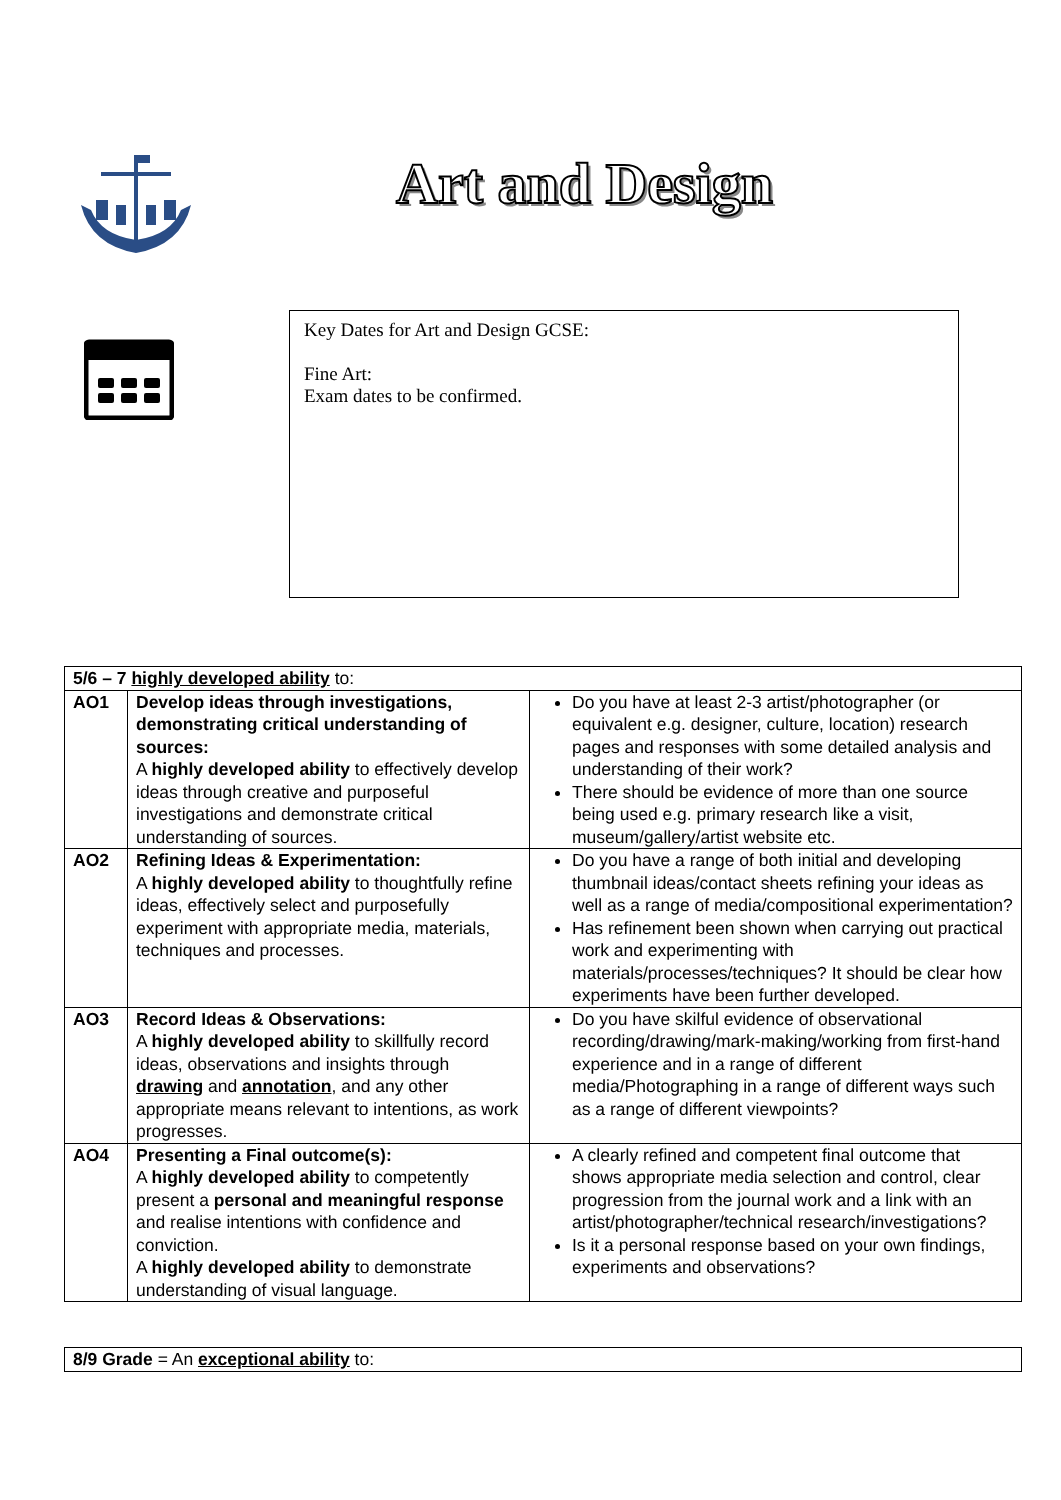Art and Design
Key Dates for Art and Design GCSE:
Fine Art:
Exam dates to be confirmed.
| 5/6 – 7 highly developed ability to: | | |
| AO1 | Develop ideas through investigations, demonstrating critical understanding of sources: A highly developed ability to effectively develop ideas through creative and purposeful investigations and demonstrate critical understanding of sources. | Do you have at least 2-3 artist/photographer (or equivalent e.g. designer, culture, location) research pages and responses with some detailed analysis and understanding of their work? There should be evidence of more than one source being used e.g. primary research like a visit, museum/gallery/artist website etc. |
| AO2 | Refining Ideas & Experimentation: A highly developed ability to thoughtfully refine ideas, effectively select and purposefully experiment with appropriate media, materials, techniques and processes. | Do you have a range of both initial and developing thumbnail ideas/contact sheets refining your ideas as well as a range of media/compositional experimentation? Has refinement been shown when carrying out practical work and experimenting with materials/processes/techniques? It should be clear how experiments have been further developed. |
| AO3 | Record Ideas & Observations: A highly developed ability to skillfully record ideas, observations and insights through drawing and annotation , and any other appropriate means relevant to intentions, as work progresses. | Do you have skilful evidence of observational recording/drawing/mark-making/working from first-hand experience and in a range of different media/Photographing in a range of different ways such as a range of different viewpoints? |
| AO4 | Presenting a Final outcome(s): A highly developed ability to competently present a personal and meaningful response and realise intentions with confidence and conviction. A highly developed ability to demonstrate understanding of visual language. | A clearly refined and competent final outcome that shows appropriate media selection and control, clear progression from the journal work and a link with an artist/photographer/technical research/investigations? Is it a personal response based on your own findings, experiments and observations? |
| 8/9 Grade = An exceptional ability to: |